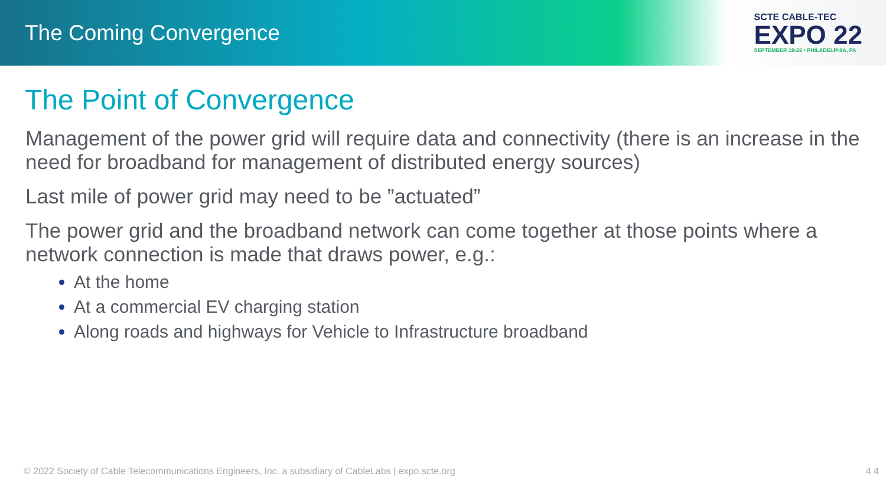The Coming Convergence
SCTE CABLE-TEC
EXPO 22
SEPTEMBER 19-22 • PHILADELPHIA, PA
The Point of Convergence
Management of the power grid will require data and connectivity (there is an increase in the need for broadband for management of distributed energy sources)
Last mile of power grid may need to be ”actuated”
The power grid and the broadband network can come together at those points where a network connection is made that draws power, e.g.:
At the home
At a commercial EV charging station
Along roads and highways for Vehicle to Infrastructure broadband
© 2022 Society of Cable Telecommunications Engineers, Inc. a subsidiary of CableLabs | expo.scte.org 4 4